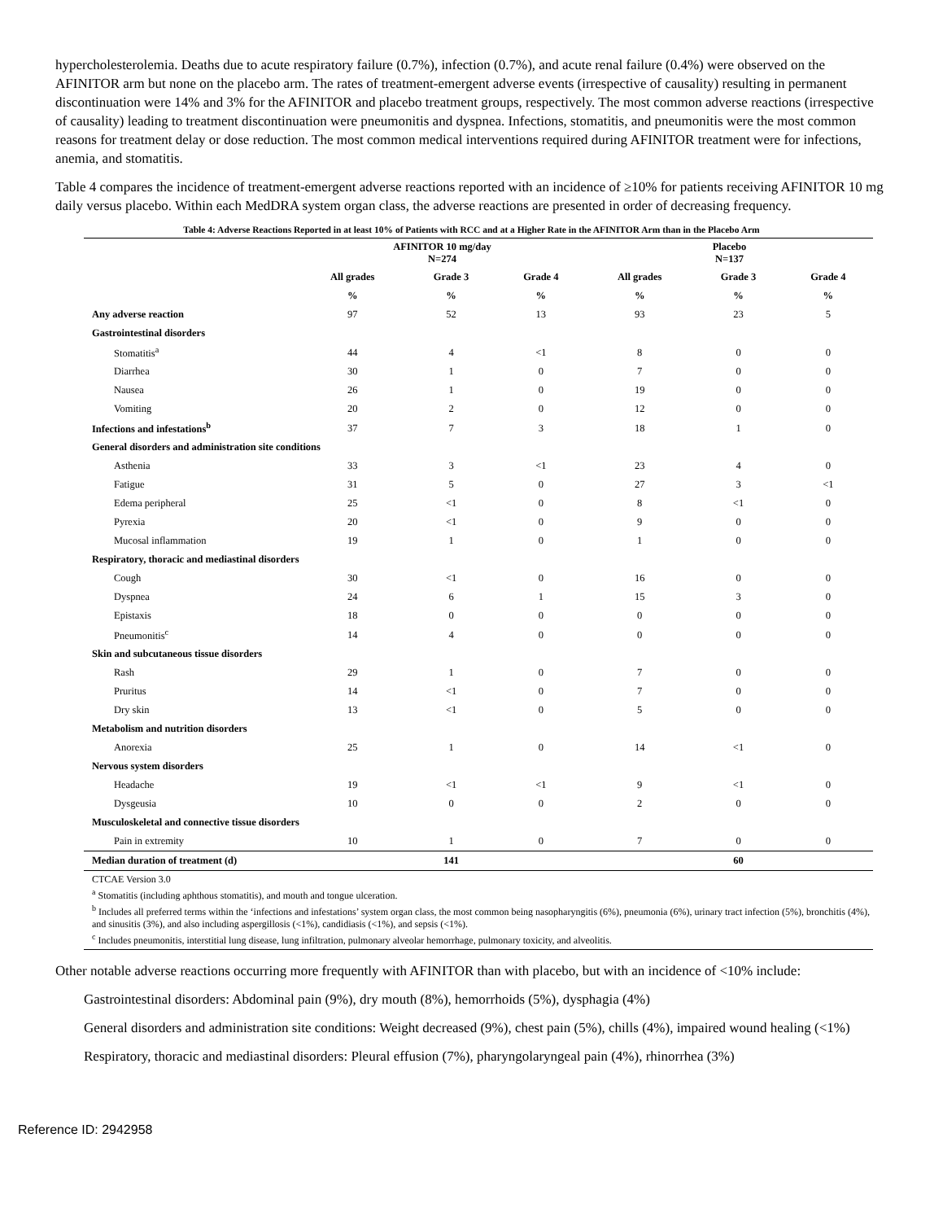hypercholesterolemia. Deaths due to acute respiratory failure (0.7%), infection (0.7%), and acute renal failure (0.4%) were observed on the AFINITOR arm but none on the placebo arm. The rates of treatment-emergent adverse events (irrespective of causality) resulting in permanent discontinuation were 14% and 3% for the AFINITOR and placebo treatment groups, respectively. The most common adverse reactions (irrespective of causality) leading to treatment discontinuation were pneumonitis and dyspnea. Infections, stomatitis, and pneumonitis were the most common reasons for treatment delay or dose reduction. The most common medical interventions required during AFINITOR treatment were for infections, anemia, and stomatitis.
Table 4 compares the incidence of treatment-emergent adverse reactions reported with an incidence of ≥10% for patients receiving AFINITOR 10 mg daily versus placebo. Within each MedDRA system organ class, the adverse reactions are presented in order of decreasing frequency.
Table 4: Adverse Reactions Reported in at least 10% of Patients with RCC and at a Higher Rate in the AFINITOR Arm than in the Placebo Arm
| | AFINITOR 10 mg/day N=274 | | | Placebo N=137 | | |
| --- | --- | --- | --- | --- | --- | --- |
| | All grades | Grade 3 | Grade 4 | All grades | Grade 3 | Grade 4 |
| | % | % | % | % | % | % |
| Any adverse reaction | 97 | 52 | 13 | 93 | 23 | 5 |
| Gastrointestinal disorders | | | | | | |
| Stomatitis<sup>a</sup> | 44 | 4 | <1 | 8 | 0 | 0 |
| Diarrhea | 30 | 1 | 0 | 7 | 0 | 0 |
| Nausea | 26 | 1 | 0 | 19 | 0 | 0 |
| Vomiting | 20 | 2 | 0 | 12 | 0 | 0 |
| Infections and infestations<sup>b</sup> | 37 | 7 | 3 | 18 | 1 | 0 |
| General disorders and administration site conditions | | | | | | |
| Asthenia | 33 | 3 | <1 | 23 | 4 | 0 |
| Fatigue | 31 | 5 | 0 | 27 | 3 | <1 |
| Edema peripheral | 25 | <1 | 0 | 8 | <1 | 0 |
| Pyrexia | 20 | <1 | 0 | 9 | 0 | 0 |
| Mucosal inflammation | 19 | 1 | 0 | 1 | 0 | 0 |
| Respiratory, thoracic and mediastinal disorders | | | | | | |
| Cough | 30 | <1 | 0 | 16 | 0 | 0 |
| Dyspnea | 24 | 6 | 1 | 15 | 3 | 0 |
| Epistaxis | 18 | 0 | 0 | 0 | 0 | 0 |
| Pneumonitis<sup>c</sup> | 14 | 4 | 0 | 0 | 0 | 0 |
| Skin and subcutaneous tissue disorders | | | | | | |
| Rash | 29 | 1 | 0 | 7 | 0 | 0 |
| Pruritus | 14 | <1 | 0 | 7 | 0 | 0 |
| Dry skin | 13 | <1 | 0 | 5 | 0 | 0 |
| Metabolism and nutrition disorders | | | | | | |
| Anorexia | 25 | 1 | 0 | 14 | <1 | 0 |
| Nervous system disorders | | | | | | |
| Headache | 19 | <1 | <1 | 9 | <1 | 0 |
| Dysgeusia | 10 | 0 | 0 | 2 | 0 | 0 |
| Musculoskeletal and connective tissue disorders | | | | | | |
| Pain in extremity | 10 | 1 | 0 | 7 | 0 | 0 |
| Median duration of treatment (d) | | 141 | | | 60 | |
| CTCAE Version 3.0 <sup>a</sup> Stomatitis (including aphthous stomatitis), and mouth and tongue ulceration. <sup>b</sup> Includes all preferred terms within the ‘infections and infestations’ system organ class, the most common being nasopharyngitis (6%), pneumonia (6%), urinary tract infection (5%), bronchitis (4%), and sinusitis (3%), and also including aspergillosis (<1%), candidiasis (<1%), and sepsis (<1%). <sup>c</sup> Includes pneumonitis, interstitial lung disease, lung infiltration, pulmonary alveolar hemorrhage, pulmonary toxicity, and alveolitis. | | | | | | |
Other notable adverse reactions occurring more frequently with AFINITOR than with placebo, but with an incidence of <10% include:
Gastrointestinal disorders: Abdominal pain (9%), dry mouth (8%), hemorrhoids (5%), dysphagia (4%)
General disorders and administration site conditions: Weight decreased (9%), chest pain (5%), chills (4%), impaired wound healing (<1%)
Respiratory, thoracic and mediastinal disorders: Pleural effusion (7%), pharyngolaryngeal pain (4%), rhinorrhea (3%)
Reference ID: 2942958